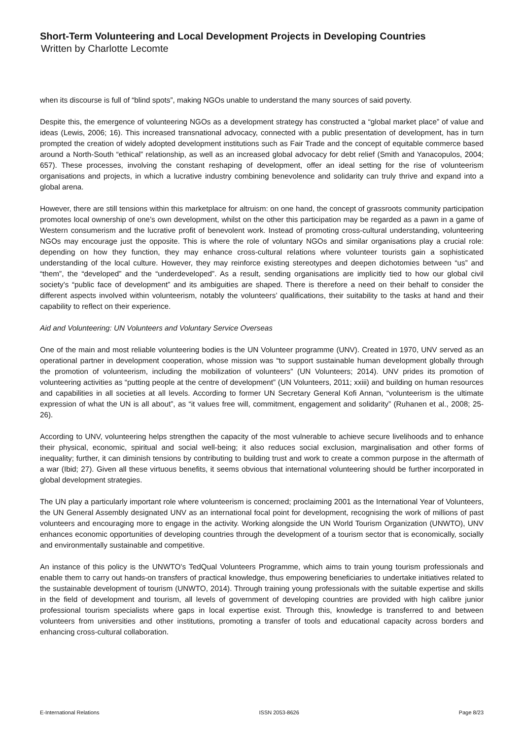Short-Term Volunteering and Local Development Projects in Developing Countries
Written by Charlotte Lecomte
when its discourse is full of “blind spots”, making NGOs unable to understand the many sources of said poverty.
Despite this, the emergence of volunteering NGOs as a development strategy has constructed a “global market place” of value and ideas (Lewis, 2006; 16). This increased transnational advocacy, connected with a public presentation of development, has in turn prompted the creation of widely adopted development institutions such as Fair Trade and the concept of equitable commerce based around a North-South “ethical” relationship, as well as an increased global advocacy for debt relief (Smith and Yanacopulos, 2004; 657). These processes, involving the constant reshaping of development, offer an ideal setting for the rise of volunteerism organisations and projects, in which a lucrative industry combining benevolence and solidarity can truly thrive and expand into a global arena.
However, there are still tensions within this marketplace for altruism: on one hand, the concept of grassroots community participation promotes local ownership of one’s own development, whilst on the other this participation may be regarded as a pawn in a game of Western consumerism and the lucrative profit of benevolent work. Instead of promoting cross-cultural understanding, volunteering NGOs may encourage just the opposite. This is where the role of voluntary NGOs and similar organisations play a crucial role: depending on how they function, they may enhance cross-cultural relations where volunteer tourists gain a sophisticated understanding of the local culture. However, they may reinforce existing stereotypes and deepen dichotomies between “us” and “them”, the “developed” and the “underdeveloped”. As a result, sending organisations are implicitly tied to how our global civil society’s “public face of development” and its ambiguities are shaped. There is therefore a need on their behalf to consider the different aspects involved within volunteerism, notably the volunteers’ qualifications, their suitability to the tasks at hand and their capability to reflect on their experience.
Aid and Volunteering: UN Volunteers and Voluntary Service Overseas
One of the main and most reliable volunteering bodies is the UN Volunteer programme (UNV). Created in 1970, UNV served as an operational partner in development cooperation, whose mission was “to support sustainable human development globally through the promotion of volunteerism, including the mobilization of volunteers” (UN Volunteers; 2014). UNV prides its promotion of volunteering activities as “putting people at the centre of development” (UN Volunteers, 2011; xxiii) and building on human resources and capabilities in all societies at all levels. According to former UN Secretary General Kofi Annan, “volunteerism is the ultimate expression of what the UN is all about”, as “it values free will, commitment, engagement and solidarity” (Ruhanen et al., 2008; 25-26).
According to UNV, volunteering helps strengthen the capacity of the most vulnerable to achieve secure livelihoods and to enhance their physical, economic, spiritual and social well-being; it also reduces social exclusion, marginalisation and other forms of inequality; further, it can diminish tensions by contributing to building trust and work to create a common purpose in the aftermath of a war (Ibid; 27). Given all these virtuous benefits, it seems obvious that international volunteering should be further incorporated in global development strategies.
The UN play a particularly important role where volunteerism is concerned; proclaiming 2001 as the International Year of Volunteers, the UN General Assembly designated UNV as an international focal point for development, recognising the work of millions of past volunteers and encouraging more to engage in the activity. Working alongside the UN World Tourism Organization (UNWTO), UNV enhances economic opportunities of developing countries through the development of a tourism sector that is economically, socially and environmentally sustainable and competitive.
An instance of this policy is the UNWTO’s TedQual Volunteers Programme, which aims to train young tourism professionals and enable them to carry out hands-on transfers of practical knowledge, thus empowering beneficiaries to undertake initiatives related to the sustainable development of tourism (UNWTO, 2014). Through training young professionals with the suitable expertise and skills in the field of development and tourism, all levels of government of developing countries are provided with high calibre junior professional tourism specialists where gaps in local expertise exist. Through this, knowledge is transferred to and between volunteers from universities and other institutions, promoting a transfer of tools and educational capacity across borders and enhancing cross-cultural collaboration.
E-International Relations ISSN 2053-8626 Page 8/23